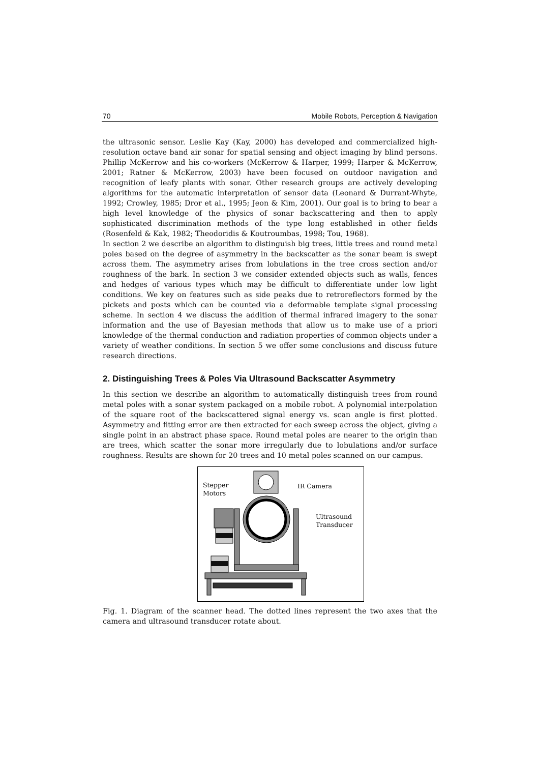70 Mobile Robots, Perception & Navigation
the ultrasonic sensor. Leslie Kay (Kay, 2000) has developed and commercialized high-resolution octave band air sonar for spatial sensing and object imaging by blind persons. Phillip McKerrow and his co-workers (McKerrow & Harper, 1999; Harper & McKerrow, 2001; Ratner & McKerrow, 2003) have been focused on outdoor navigation and recognition of leafy plants with sonar. Other research groups are actively developing algorithms for the automatic interpretation of sensor data (Leonard & Durrant-Whyte, 1992; Crowley, 1985; Dror et al., 1995; Jeon & Kim, 2001). Our goal is to bring to bear a high level knowledge of the physics of sonar backscattering and then to apply sophisticated discrimination methods of the type long established in other fields (Rosenfeld & Kak, 1982; Theodoridis & Koutroumbas, 1998; Tou, 1968).
In section 2 we describe an algorithm to distinguish big trees, little trees and round metal poles based on the degree of asymmetry in the backscatter as the sonar beam is swept across them. The asymmetry arises from lobulations in the tree cross section and/or roughness of the bark. In section 3 we consider extended objects such as walls, fences and hedges of various types which may be difficult to differentiate under low light conditions. We key on features such as side peaks due to retroreflectors formed by the pickets and posts which can be counted via a deformable template signal processing scheme. In section 4 we discuss the addition of thermal infrared imagery to the sonar information and the use of Bayesian methods that allow us to make use of a priori knowledge of the thermal conduction and radiation properties of common objects under a variety of weather conditions. In section 5 we offer some conclusions and discuss future research directions.
2. Distinguishing Trees & Poles Via Ultrasound Backscatter Asymmetry
In this section we describe an algorithm to automatically distinguish trees from round metal poles with a sonar system packaged on a mobile robot. A polynomial interpolation of the square root of the backscattered signal energy vs. scan angle is first plotted. Asymmetry and fitting error are then extracted for each sweep across the object, giving a single point in an abstract phase space. Round metal poles are nearer to the origin than are trees, which scatter the sonar more irregularly due to lobulations and/or surface roughness. Results are shown for 20 trees and 10 metal poles scanned on our campus.
Stepper
Motors
IR Camera
Ultrasound
Transducer
Fig. 1. Diagram of the scanner head. The dotted lines represent the two axes that the camera and ultrasound transducer rotate about.